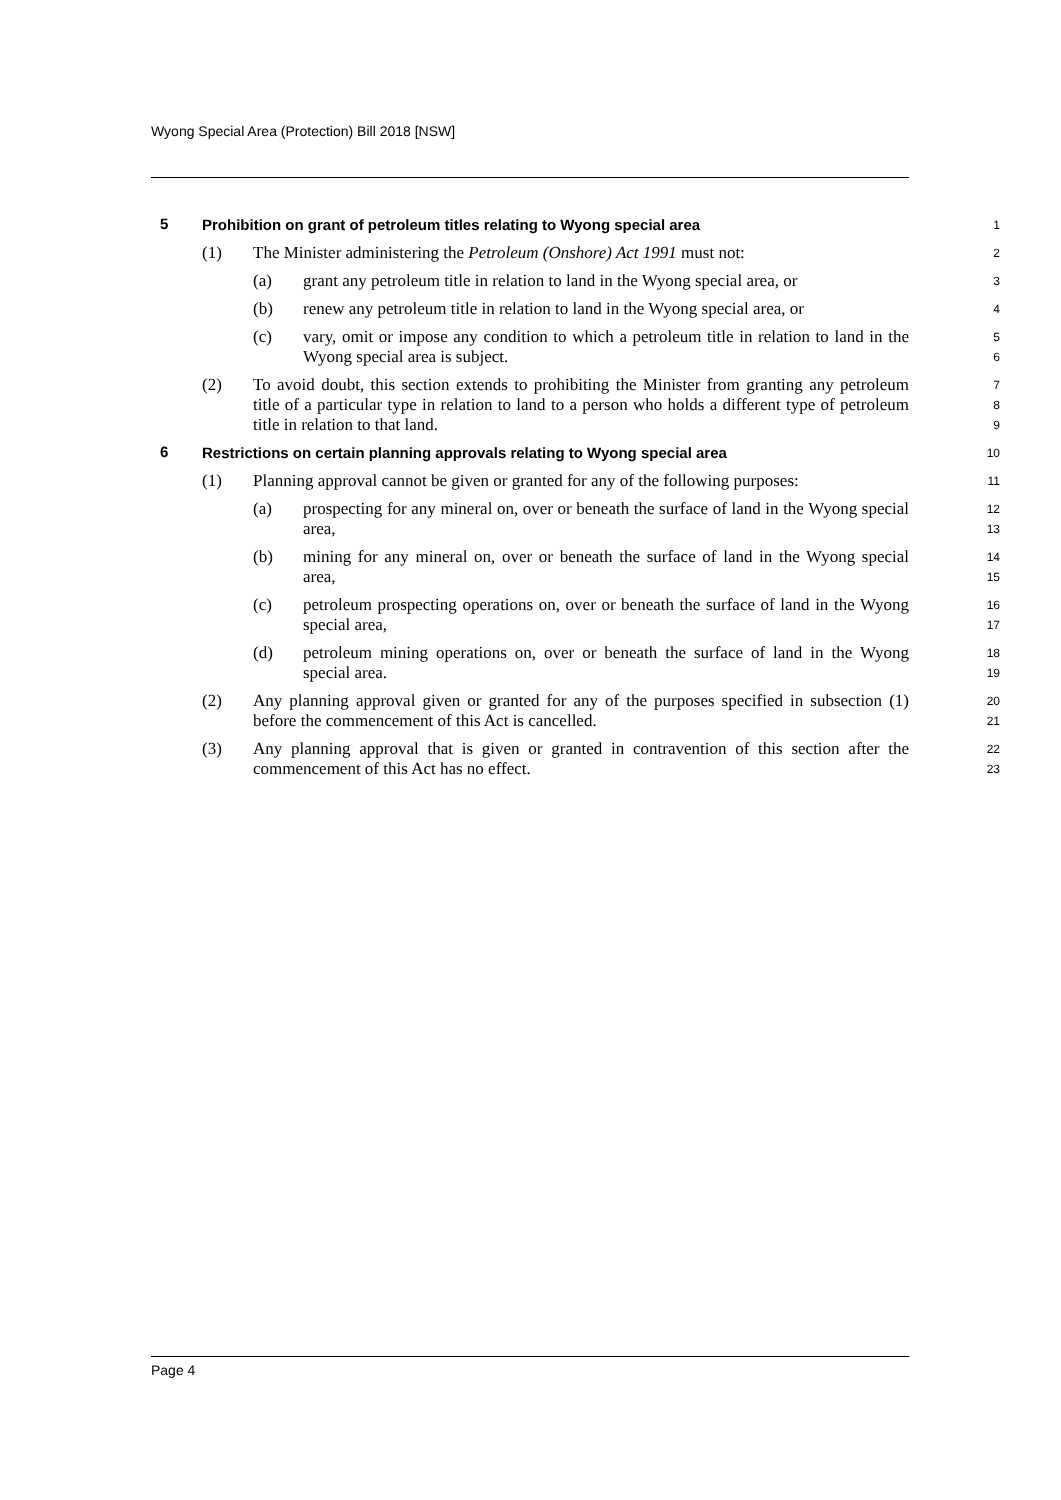Wyong Special Area (Protection) Bill 2018 [NSW]
5
Prohibition on grant of petroleum titles relating to Wyong special area
1
(1)
The Minister administering the Petroleum (Onshore) Act 1991 must not:
2
(a)
grant any petroleum title in relation to land in the Wyong special area, or
3
(b)
renew any petroleum title in relation to land in the Wyong special area, or
4
(c)
vary, omit or impose any condition to which a petroleum title in relation to land in the Wyong special area is subject.
5
6
(2)
To avoid doubt, this section extends to prohibiting the Minister from granting any petroleum title of a particular type in relation to land to a person who holds a different type of petroleum title in relation to that land.
7
8
9
6
Restrictions on certain planning approvals relating to Wyong special area
10
(1)
Planning approval cannot be given or granted for any of the following purposes:
11
(a)
prospecting for any mineral on, over or beneath the surface of land in the Wyong special area,
12
13
(b)
mining for any mineral on, over or beneath the surface of land in the Wyong special area,
14
15
(c)
petroleum prospecting operations on, over or beneath the surface of land in the Wyong special area,
16
17
(d)
petroleum mining operations on, over or beneath the surface of land in the Wyong special area.
18
19
(2)
Any planning approval given or granted for any of the purposes specified in subsection (1) before the commencement of this Act is cancelled.
20
21
(3)
Any planning approval that is given or granted in contravention of this section after the commencement of this Act has no effect.
22
23
Page 4